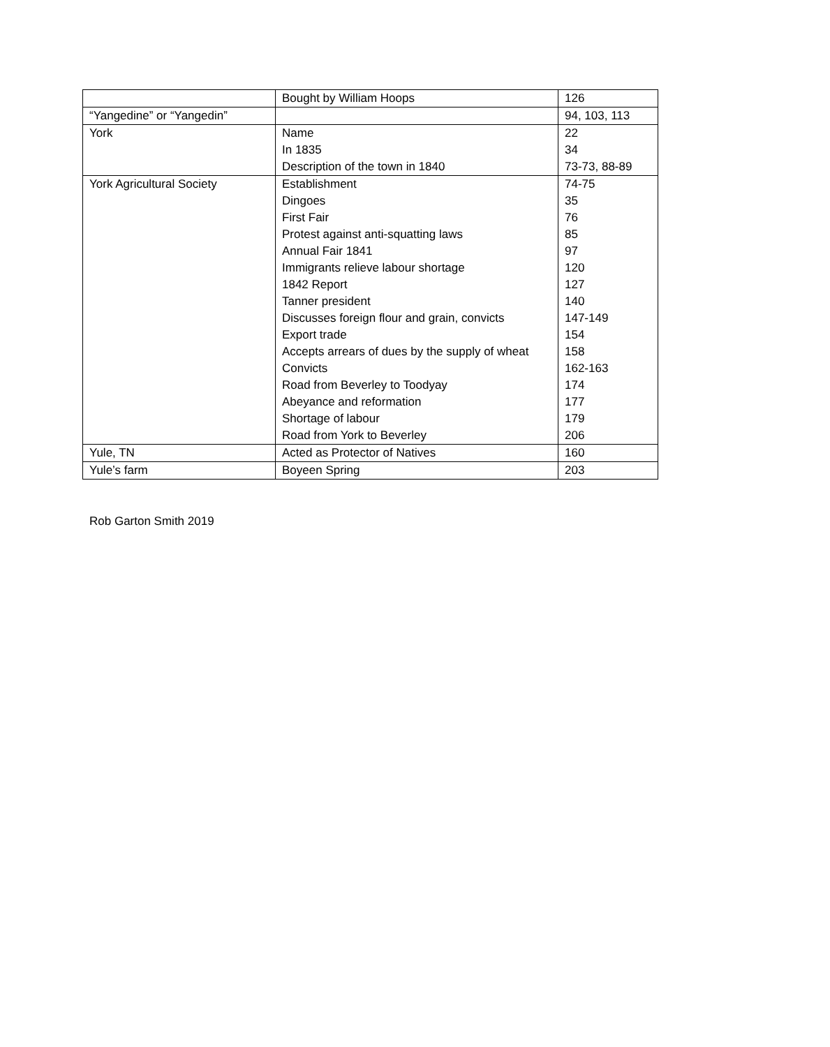| | Bought by William Hoops | 126 |
| “Yangedine” or “Yangedin” | | 94, 103, 113 |
| York | Name | 22 |
| | In 1835 | 34 |
| | Description of the town in 1840 | 73-73, 88-89 |
| York Agricultural Society | Establishment | 74-75 |
| | Dingoes | 35 |
| | First Fair | 76 |
| | Protest against anti-squatting laws | 85 |
| | Annual Fair 1841 | 97 |
| | Immigrants relieve labour shortage | 120 |
| | 1842 Report | 127 |
| | Tanner president | 140 |
| | Discusses foreign flour and grain, convicts | 147-149 |
| | Export trade | 154 |
| | Accepts arrears of dues by the supply of wheat | 158 |
| | Convicts | 162-163 |
| | Road from Beverley to Toodyay | 174 |
| | Abeyance and reformation | 177 |
| | Shortage of labour | 179 |
| | Road from York to Beverley | 206 |
| Yule, TN | Acted as Protector of Natives | 160 |
| Yule’s farm | Boyeen Spring | 203 |
Rob Garton Smith 2019